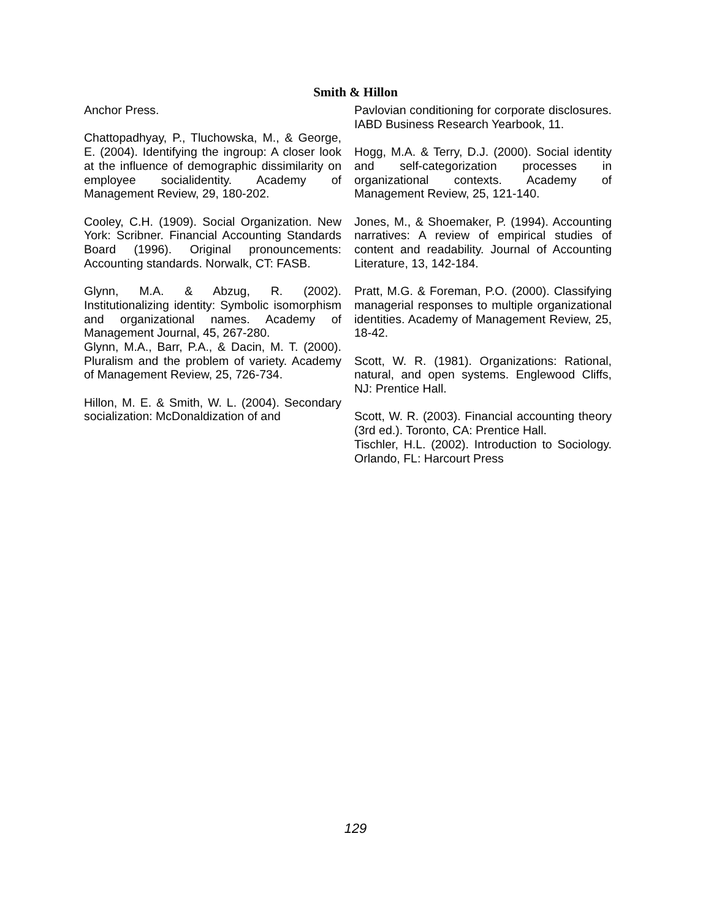Smith & Hillon
Anchor Press.
Chattopadhyay, P., Tluchowska, M., & George, E. (2004). Identifying the ingroup: A closer look at the influence of demographic dissimilarity on employee socialidentity. Academy of Management Review, 29, 180-202.
Cooley, C.H. (1909). Social Organization. New York: Scribner. Financial Accounting Standards Board (1996). Original pronouncements: Accounting standards. Norwalk, CT: FASB.
Glynn, M.A. & Abzug, R. (2002). Institutionalizing identity: Symbolic isomorphism and organizational names. Academy of Management Journal, 45, 267-280.
Glynn, M.A., Barr, P.A., & Dacin, M. T. (2000). Pluralism and the problem of variety. Academy of Management Review, 25, 726-734.
Hillon, M. E. & Smith, W. L. (2004). Secondary socialization: McDonaldization of and
Pavlovian conditioning for corporate disclosures. IABD Business Research Yearbook, 11.
Hogg, M.A. & Terry, D.J. (2000). Social identity and self-categorization processes in organizational contexts. Academy of Management Review, 25, 121-140.
Jones, M., & Shoemaker, P. (1994). Accounting narratives: A review of empirical studies of content and readability. Journal of Accounting Literature, 13, 142-184.
Pratt, M.G. & Foreman, P.O. (2000). Classifying managerial responses to multiple organizational identities. Academy of Management Review, 25, 18-42.
Scott, W. R. (1981). Organizations: Rational, natural, and open systems. Englewood Cliffs, NJ: Prentice Hall.
Scott, W. R. (2003). Financial accounting theory (3rd ed.). Toronto, CA: Prentice Hall.
Tischler, H.L. (2002). Introduction to Sociology. Orlando, FL: Harcourt Press
129